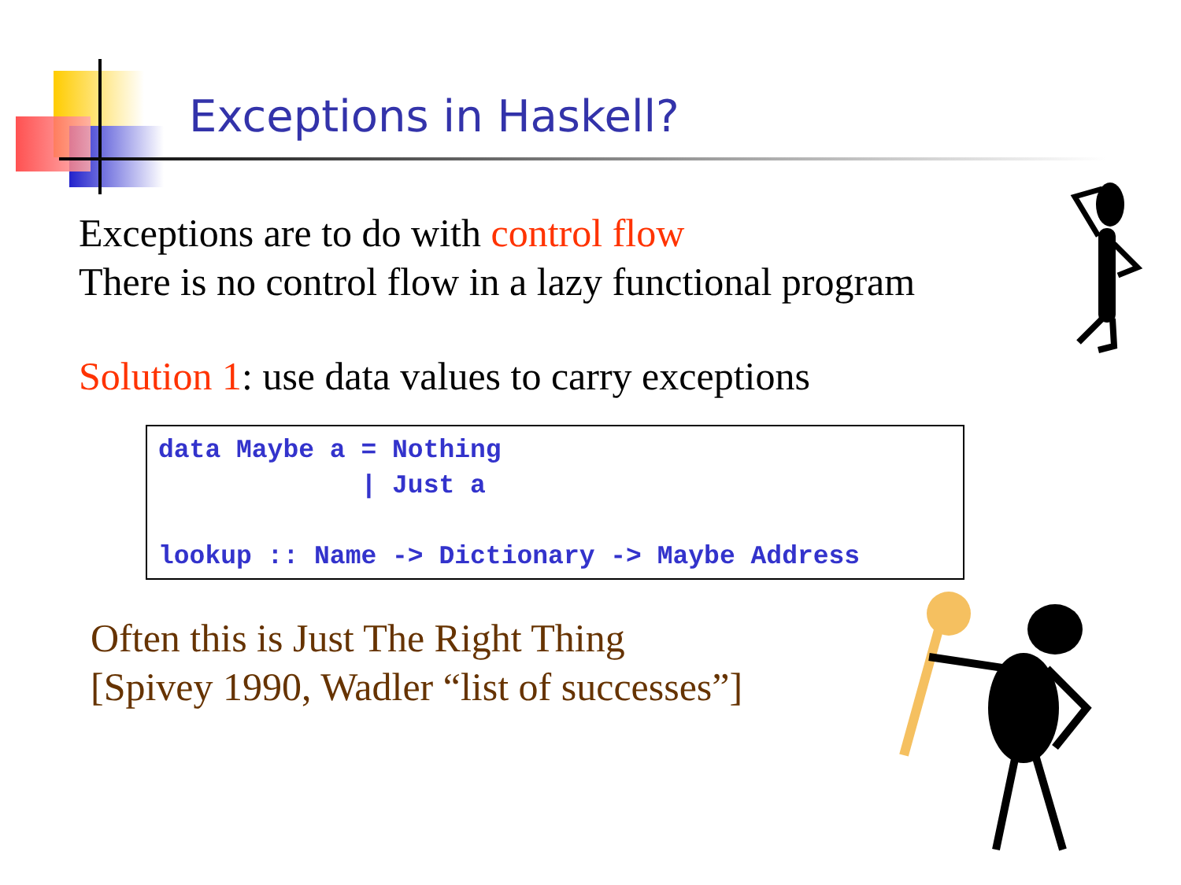Exceptions in Haskell?
Exceptions are to do with control flow
There is no control flow in a lazy functional program
Solution 1: use data values to carry exceptions
data Maybe a = Nothing | Just a lookup :: Name -> Dictionary -> Maybe Address
Often this is Just The Right Thing
[Spivey 1990, Wadler “list of successes”]